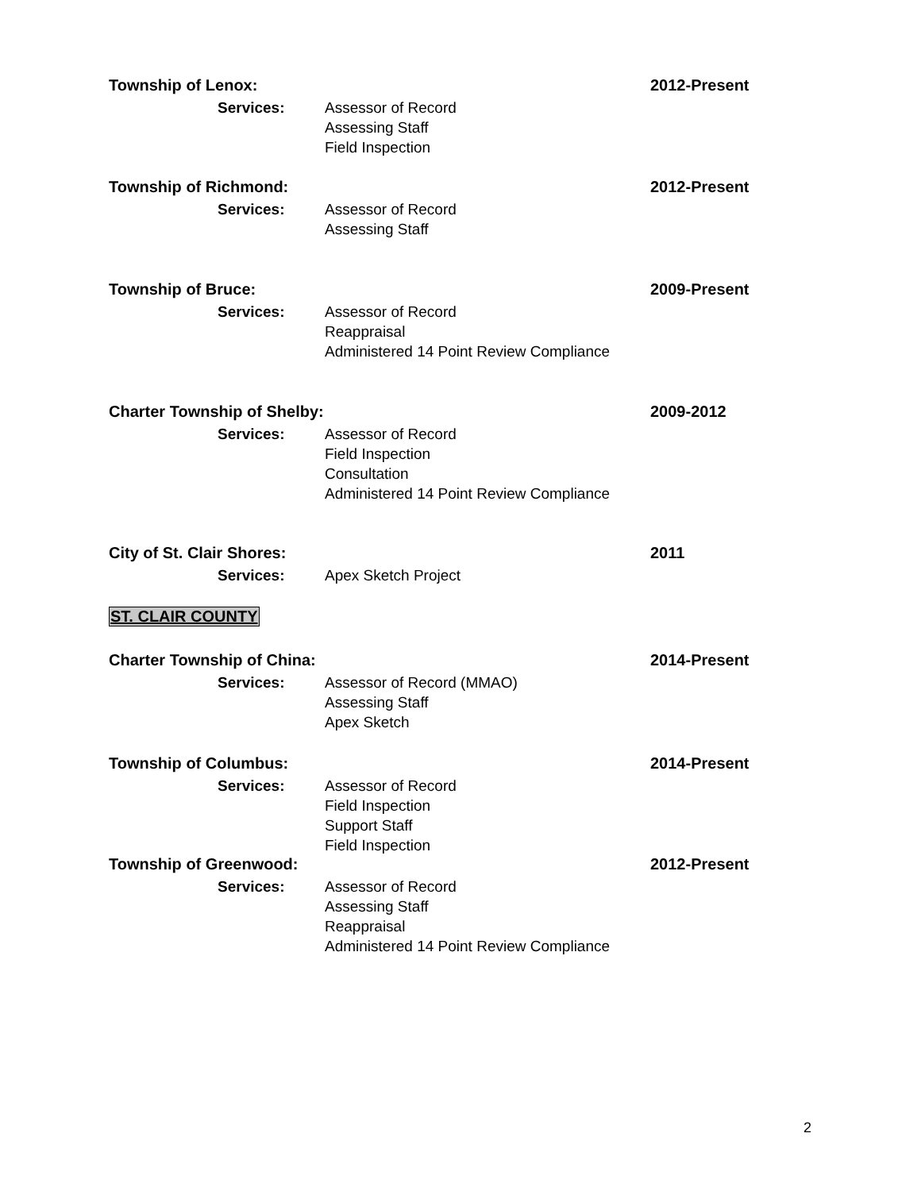Township of Lenox: 2012-Present
Services: Assessor of Record
Assessing Staff
Field Inspection
Township of Richmond: 2012-Present
Services: Assessor of Record
Assessing Staff
Township of Bruce: 2009-Present
Services: Assessor of Record
Reappraisal
Administered 14 Point Review Compliance
Charter Township of Shelby: 2009-2012
Services: Assessor of Record
Field Inspection
Consultation
Administered 14 Point Review Compliance
City of St. Clair Shores: 2011
Services: Apex Sketch Project
ST. CLAIR COUNTY
Charter Township of China: 2014-Present
Services: Assessor of Record (MMAO)
Assessing Staff
Apex Sketch
Township of Columbus: 2014-Present
Services: Assessor of Record
Field Inspection
Support Staff
Field Inspection
Township of Greenwood: 2012-Present
Services: Assessor of Record
Assessing Staff
Reappraisal
Administered 14 Point Review Compliance
2